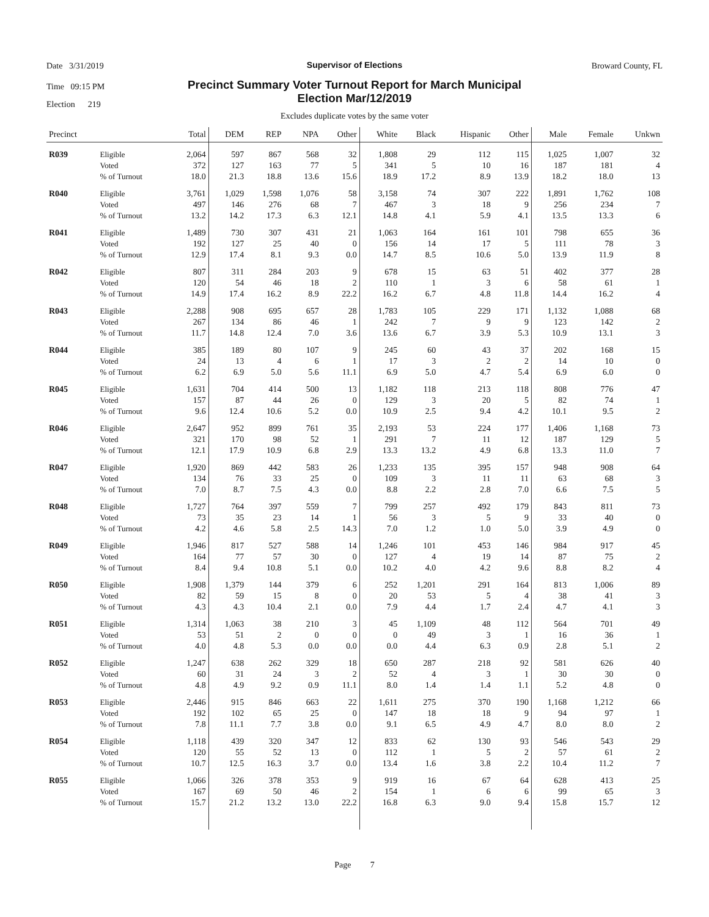Date 3/31/2019
Time 09:15 PM
Election 219
Broward County, FL
Supervisor of Elections
Precinct Summary Voter Turnout Report for March Municipal
Election Mar/12/2019
Excludes duplicate votes by the same voter
| Precinct | | Total | DEM | REP | NPA | Other | White | Black | Hispanic | Other | Male | Female | Unkwn |
| --- | --- | --- | --- | --- | --- | --- | --- | --- | --- | --- | --- | --- | --- |
| R039 | Eligible | 2,064 | 597 | 867 | 568 | 32 | 1,808 | 29 | 112 | 115 | 1,025 | 1,007 | 32 |
| | Voted | 372 | 127 | 163 | 77 | 5 | 341 | 5 | 10 | 16 | 187 | 181 | 4 |
| | % of Turnout | 18.0 | 21.3 | 18.8 | 13.6 | 15.6 | 18.9 | 17.2 | 8.9 | 13.9 | 18.2 | 18.0 | 13 |
| R040 | Eligible | 3,761 | 1,029 | 1,598 | 1,076 | 58 | 3,158 | 74 | 307 | 222 | 1,891 | 1,762 | 108 |
| | Voted | 497 | 146 | 276 | 68 | 7 | 467 | 3 | 18 | 9 | 256 | 234 | 7 |
| | % of Turnout | 13.2 | 14.2 | 17.3 | 6.3 | 12.1 | 14.8 | 4.1 | 5.9 | 4.1 | 13.5 | 13.3 | 6 |
| R041 | Eligible | 1,489 | 730 | 307 | 431 | 21 | 1,063 | 164 | 161 | 101 | 798 | 655 | 36 |
| | Voted | 192 | 127 | 25 | 40 | 0 | 156 | 14 | 17 | 5 | 111 | 78 | 3 |
| | % of Turnout | 12.9 | 17.4 | 8.1 | 9.3 | 0.0 | 14.7 | 8.5 | 10.6 | 5.0 | 13.9 | 11.9 | 8 |
| R042 | Eligible | 807 | 311 | 284 | 203 | 9 | 678 | 15 | 63 | 51 | 402 | 377 | 28 |
| | Voted | 120 | 54 | 46 | 18 | 2 | 110 | 1 | 3 | 6 | 58 | 61 | 1 |
| | % of Turnout | 14.9 | 17.4 | 16.2 | 8.9 | 22.2 | 16.2 | 6.7 | 4.8 | 11.8 | 14.4 | 16.2 | 4 |
| R043 | Eligible | 2,288 | 908 | 695 | 657 | 28 | 1,783 | 105 | 229 | 171 | 1,132 | 1,088 | 68 |
| | Voted | 267 | 134 | 86 | 46 | 1 | 242 | 7 | 9 | 9 | 123 | 142 | 2 |
| | % of Turnout | 11.7 | 14.8 | 12.4 | 7.0 | 3.6 | 13.6 | 6.7 | 3.9 | 5.3 | 10.9 | 13.1 | 3 |
| R044 | Eligible | 385 | 189 | 80 | 107 | 9 | 245 | 60 | 43 | 37 | 202 | 168 | 15 |
| | Voted | 24 | 13 | 4 | 6 | 1 | 17 | 3 | 2 | 2 | 14 | 10 | 0 |
| | % of Turnout | 6.2 | 6.9 | 5.0 | 5.6 | 11.1 | 6.9 | 5.0 | 4.7 | 5.4 | 6.9 | 6.0 | 0 |
| R045 | Eligible | 1,631 | 704 | 414 | 500 | 13 | 1,182 | 118 | 213 | 118 | 808 | 776 | 47 |
| | Voted | 157 | 87 | 44 | 26 | 0 | 129 | 3 | 20 | 5 | 82 | 74 | 1 |
| | % of Turnout | 9.6 | 12.4 | 10.6 | 5.2 | 0.0 | 10.9 | 2.5 | 9.4 | 4.2 | 10.1 | 9.5 | 2 |
| R046 | Eligible | 2,647 | 952 | 899 | 761 | 35 | 2,193 | 53 | 224 | 177 | 1,406 | 1,168 | 73 |
| | Voted | 321 | 170 | 98 | 52 | 1 | 291 | 7 | 11 | 12 | 187 | 129 | 5 |
| | % of Turnout | 12.1 | 17.9 | 10.9 | 6.8 | 2.9 | 13.3 | 13.2 | 4.9 | 6.8 | 13.3 | 11.0 | 7 |
| R047 | Eligible | 1,920 | 869 | 442 | 583 | 26 | 1,233 | 135 | 395 | 157 | 948 | 908 | 64 |
| | Voted | 134 | 76 | 33 | 25 | 0 | 109 | 3 | 11 | 11 | 63 | 68 | 3 |
| | % of Turnout | 7.0 | 8.7 | 7.5 | 4.3 | 0.0 | 8.8 | 2.2 | 2.8 | 7.0 | 6.6 | 7.5 | 5 |
| R048 | Eligible | 1,727 | 764 | 397 | 559 | 7 | 799 | 257 | 492 | 179 | 843 | 811 | 73 |
| | Voted | 73 | 35 | 23 | 14 | 1 | 56 | 3 | 5 | 9 | 33 | 40 | 0 |
| | % of Turnout | 4.2 | 4.6 | 5.8 | 2.5 | 14.3 | 7.0 | 1.2 | 1.0 | 5.0 | 3.9 | 4.9 | 0 |
| R049 | Eligible | 1,946 | 817 | 527 | 588 | 14 | 1,246 | 101 | 453 | 146 | 984 | 917 | 45 |
| | Voted | 164 | 77 | 57 | 30 | 0 | 127 | 4 | 19 | 14 | 87 | 75 | 2 |
| | % of Turnout | 8.4 | 9.4 | 10.8 | 5.1 | 0.0 | 10.2 | 4.0 | 4.2 | 9.6 | 8.8 | 8.2 | 4 |
| R050 | Eligible | 1,908 | 1,379 | 144 | 379 | 6 | 252 | 1,201 | 291 | 164 | 813 | 1,006 | 89 |
| | Voted | 82 | 59 | 15 | 8 | 0 | 20 | 53 | 5 | 4 | 38 | 41 | 3 |
| | % of Turnout | 4.3 | 4.3 | 10.4 | 2.1 | 0.0 | 7.9 | 4.4 | 1.7 | 2.4 | 4.7 | 4.1 | 3 |
| R051 | Eligible | 1,314 | 1,063 | 38 | 210 | 3 | 45 | 1,109 | 48 | 112 | 564 | 701 | 49 |
| | Voted | 53 | 51 | 2 | 0 | 0 | 0 | 49 | 3 | 1 | 16 | 36 | 1 |
| | % of Turnout | 4.0 | 4.8 | 5.3 | 0.0 | 0.0 | 0.0 | 4.4 | 6.3 | 0.9 | 2.8 | 5.1 | 2 |
| R052 | Eligible | 1,247 | 638 | 262 | 329 | 18 | 650 | 287 | 218 | 92 | 581 | 626 | 40 |
| | Voted | 60 | 31 | 24 | 3 | 2 | 52 | 4 | 3 | 1 | 30 | 30 | 0 |
| | % of Turnout | 4.8 | 4.9 | 9.2 | 0.9 | 11.1 | 8.0 | 1.4 | 1.4 | 1.1 | 5.2 | 4.8 | 0 |
| R053 | Eligible | 2,446 | 915 | 846 | 663 | 22 | 1,611 | 275 | 370 | 190 | 1,168 | 1,212 | 66 |
| | Voted | 192 | 102 | 65 | 25 | 0 | 147 | 18 | 18 | 9 | 94 | 97 | 1 |
| | % of Turnout | 7.8 | 11.1 | 7.7 | 3.8 | 0.0 | 9.1 | 6.5 | 4.9 | 4.7 | 8.0 | 8.0 | 2 |
| R054 | Eligible | 1,118 | 439 | 320 | 347 | 12 | 833 | 62 | 130 | 93 | 546 | 543 | 29 |
| | Voted | 120 | 55 | 52 | 13 | 0 | 112 | 1 | 5 | 2 | 57 | 61 | 2 |
| | % of Turnout | 10.7 | 12.5 | 16.3 | 3.7 | 0.0 | 13.4 | 1.6 | 3.8 | 2.2 | 10.4 | 11.2 | 7 |
| R055 | Eligible | 1,066 | 326 | 378 | 353 | 9 | 919 | 16 | 67 | 64 | 628 | 413 | 25 |
| | Voted | 167 | 69 | 50 | 46 | 2 | 154 | 1 | 6 | 6 | 99 | 65 | 3 |
| | % of Turnout | 15.7 | 21.2 | 13.2 | 13.0 | 22.2 | 16.8 | 6.3 | 9.0 | 9.4 | 15.8 | 15.7 | 12 |
Page 7